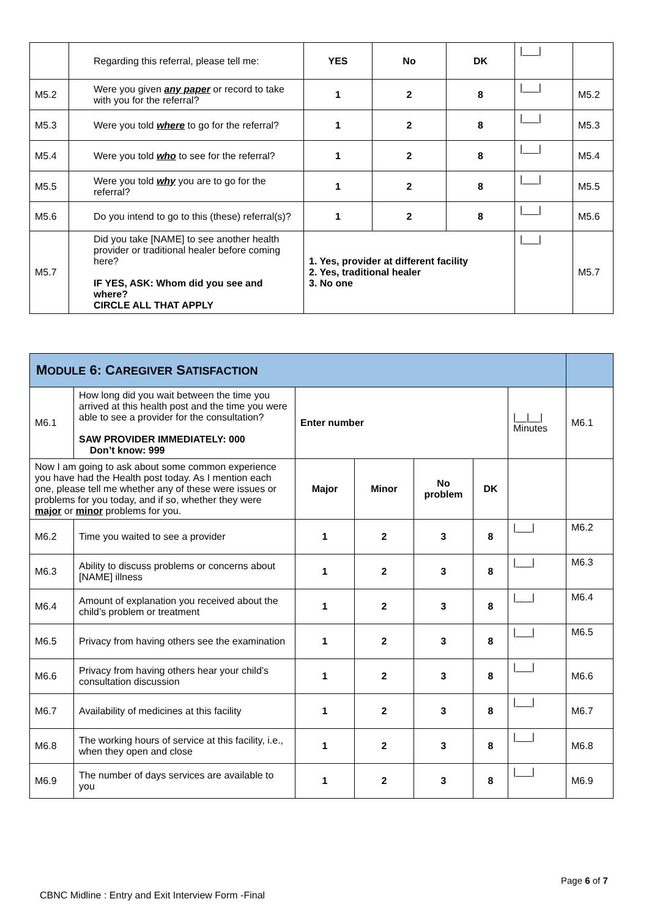| | Regarding this referral, please tell me: | YES | No | DK | /___/ | |
| M5.2 | Were you given any paper or record to take with you for the referral? | 1 | 2 | 8 | /___/ | M5.2 |
| M5.3 | Were you told where to go for the referral? | 1 | 2 | 8 | /___/ | M5.3 |
| M5.4 | Were you told who to see for the referral? | 1 | 2 | 8 | /___/ | M5.4 |
| M5.5 | Were you told why you are to go for the referral? | 1 | 2 | 8 | /___/ | M5.5 |
| M5.6 | Do you intend to go to this (these) referral(s)? | 1 | 2 | 8 | /___/ | M5.6 |
| M5.7 | Did you take [NAME] to see another health provider or traditional healer before coming here? IF YES, ASK: Whom did you see and where? CIRCLE ALL THAT APPLY | 1. Yes, provider at different facility 2. Yes, traditional healer 3. No one | | | /___/ | M5.7 |
| M ODULE 6: C AREGIVER S ATISFACTION | | | | | | | |
| M6.1 | How long did you wait between the time you arrived at this health post and the time you were able to see a provider for the consultation? SAW PROVIDER IMMEDIATELY: 000 Don’t know: 999 | Enter number | | | | /__/__/ Minutes | M6.1 |
| Now I am going to ask about some common experience you have had the Health post today. As I mention each one, please tell me whether any of these were issues or problems for you today, and if so, whether they were major or minor problems for you. | | Major | Minor | No problem | DK | | |
| M6.2 | Time you waited to see a provider | 1 | 2 | 3 | 8 | /___/ | M6.2 |
| M6.3 | Ability to discuss problems or concerns about [NAME] illness | 1 | 2 | 3 | 8 | /___/ | M6.3 |
| M6.4 | Amount of explanation you received about the child’s problem or treatment | 1 | 2 | 3 | 8 | /___/ | M6.4 |
| M6.5 | Privacy from having others see the examination | 1 | 2 | 3 | 8 | /___/ | M6.5 |
| M6.6 | Privacy from having others hear your child’s consultation discussion | 1 | 2 | 3 | 8 | /___/ | M6.6 |
| M6.7 | Availability of medicines at this facility | 1 | 2 | 3 | 8 | /___/ | M6.7 |
| M6.8 | The working hours of service at this facility, i.e., when they open and close | 1 | 2 | 3 | 8 | /___/ | M6.8 |
| M6.9 | The number of days services are available to you | 1 | 2 | 3 | 8 | /___/ | M6.9 |
Page 6 of 7
CBNC Midline : Entry and Exit Interview Form -Final